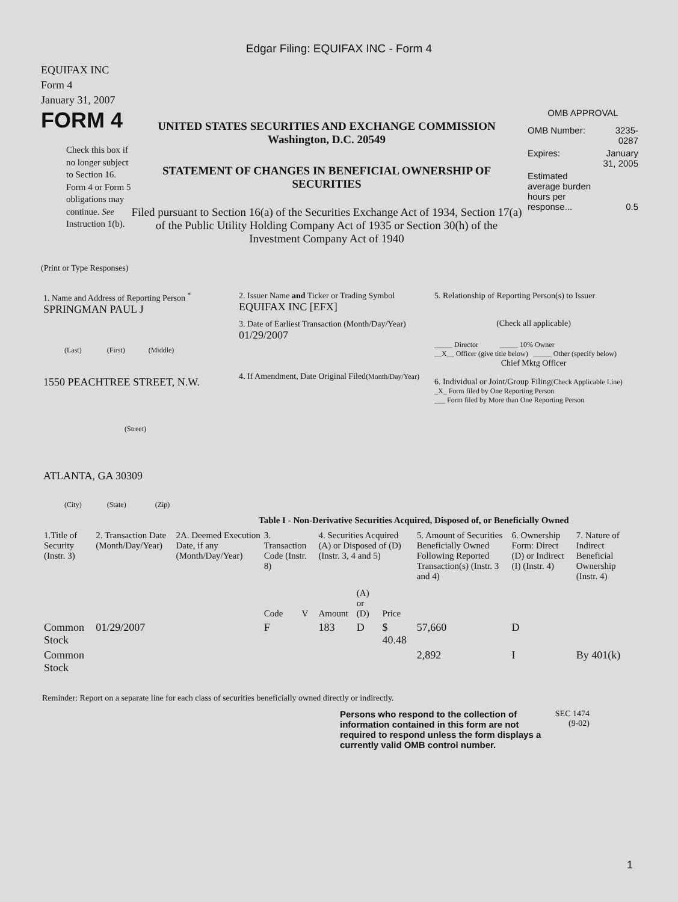Edgar Filing: EQUIFAX INC - Form 4
EQUIFAX INC
Form 4
January 31, 2007
FORM 4
Check this box if no longer subject to Section 16. Form 4 or Form 5 obligations may continue. See Instruction 1(b).
UNITED STATES SECURITIES AND EXCHANGE COMMISSION
Washington, D.C. 20549
STATEMENT OF CHANGES IN BENEFICIAL OWNERSHIP OF SECURITIES
Filed pursuant to Section 16(a) of the Securities Exchange Act of 1934, Section 17(a) of the Public Utility Holding Company Act of 1935 or Section 30(h) of the Investment Company Act of 1940
OMB APPROVAL
| OMB Number: | 3235-0287 |
| Expires: | January 31, 2005 |
| Estimated average burden hours per response... | 0.5 |
(Print or Type Responses)
1. Name and Address of Reporting Person <sup>*</sup>
SPRINGMAN PAUL J
(Last) (First) (Middle)
1550 PEACHTREE STREET, N.W.
(Street)
ATLANTA, GA 30309
(City) (State) (Zip)
2. Issuer Name and Ticker or Trading Symbol
EQUIFAX INC [EFX]
3. Date of Earliest Transaction (Month/Day/Year)
01/29/2007
4. If Amendment, Date Original Filed(Month/Day/Year)
5. Relationship of Reporting Person(s) to Issuer
(Check all applicable)
_____ Director _____ 10% Owner
__X__ Officer (give title below) _____ Other (specify below)
Chief Mktg Officer
6. Individual or Joint/Group Filing(Check Applicable Line)
_X_ Form filed by One Reporting Person
___ Form filed by More than One Reporting Person
Table I - Non-Derivative Securities Acquired, Disposed of, or Beneficially Owned
| 1.Title of Security (Instr. 3) | 2. Transaction Date (Month/Day/Year) | 2A. Deemed Execution Date, if any (Month/Day/Year) | 3. Transaction Code (Instr. 8) | | 4. Securities Acquired (A) or Disposed of (D) (Instr. 3, 4 and 5) | | | 5. Amount of Securities Beneficially Owned Following Reported Transaction(s) (Instr. 3 and 4) | 6. Ownership Form: Direct (D) or Indirect (I) (Instr. 4) | 7. Nature of Indirect Beneficial Ownership (Instr. 4) |
| --- | --- | --- | --- | --- | --- | --- | --- | --- | --- | --- |
| | | | Code | V | Amount | (A) or (D) | Price | | | |
| Common Stock | 01/29/2007 | | F | | 183 | D | $ 40.48 | 57,660 | D | |
| Common Stock | | | | | | | | 2,892 | I | By 401(k) |
Reminder: Report on a separate line for each class of securities beneficially owned directly or indirectly.
Persons who respond to the collection of information contained in this form are not required to respond unless the form displays a currently valid OMB control number.
SEC 1474
(9-02)
1